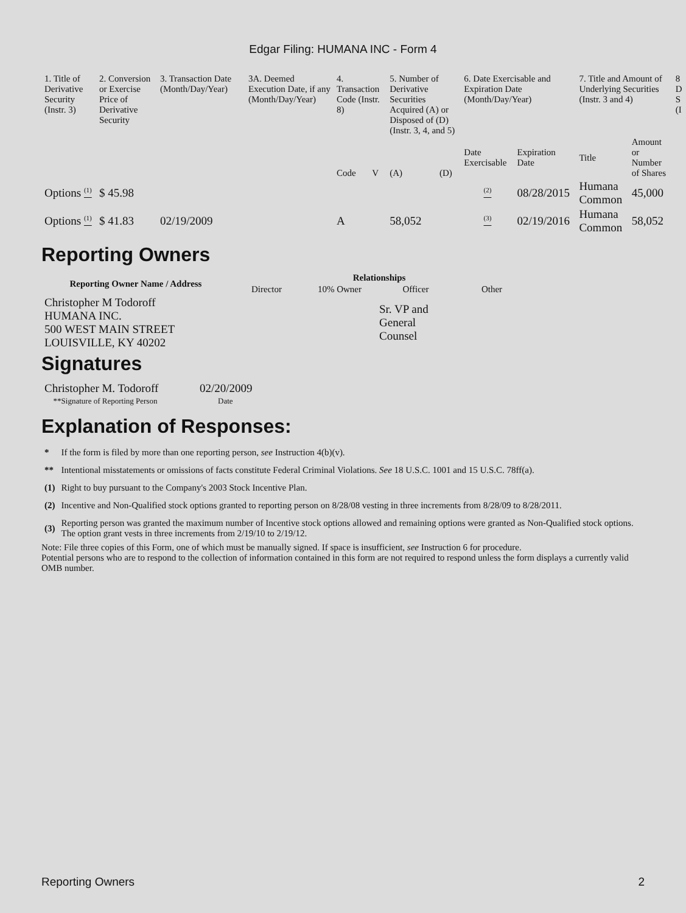Edgar Filing: HUMANA INC - Form 4
| 1. Title of Derivative Security (Instr. 3) | 2. Conversion or Exercise Price of Derivative Security | 3. Transaction Date (Month/Day/Year) | 3A. Deemed Execution Date, if any (Month/Day/Year) | 4. Transaction Code (Instr. 8) | | 5. Number of Derivative Securities Acquired (A) or Disposed of (D) (Instr. 3, 4, and 5) | | 6. Date Exercisable and Expiration Date (Month/Day/Year) | | 7. Title and Amount of Underlying Securities (Instr. 3 and 4) | | 8 D S (I |
| | | | | Code | V | (A) | (D) | Date Exercisable | Expiration Date | Title | Amount or Number of Shares | |
| Options <sup>(1)</sup> | $ 45.98 | | | | | | | <sup>(2)</sup> | 08/28/2015 | Humana Common | 45,000 | |
| Options <sup>(1)</sup> | $ 41.83 | 02/19/2009 | | A | | 58,052 | | <sup>(3)</sup> | 02/19/2016 | Humana Common | 58,052 | |
Reporting Owners
| Reporting Owner Name / Address | Relationships | | | |
| --- | --- | --- | --- | --- |
| | Director | 10% Owner | Officer | Other |
| Christopher M Todoroff HUMANA INC. 500 WEST MAIN STREET LOUISVILLE, KY 40202 | | | Sr. VP and General Counsel | |
Signatures
| Christopher M. Todoroff | 02/20/2009 |
| **Signature of Reporting Person | Date |
Explanation of Responses:
| * | If the form is filed by more than one reporting person, see Instruction 4(b)(v). |
| ** | Intentional misstatements or omissions of facts constitute Federal Criminal Violations. See 18 U.S.C. 1001 and 15 U.S.C. 78ff(a). |
| (1) | Right to buy pursuant to the Company's 2003 Stock Incentive Plan. |
| (2) | Incentive and Non-Qualified stock options granted to reporting person on 8/28/08 vesting in three increments from 8/28/09 to 8/28/2011. |
| (3) | Reporting person was granted the maximum number of Incentive stock options allowed and remaining options were granted as Non-Qualified stock options. The option grant vests in three increments from 2/19/10 to 2/19/12. |
Note: File three copies of this Form, one of which must be manually signed. If space is insufficient, see Instruction 6 for procedure.
Potential persons who are to respond to the collection of information contained in this form are not required to respond unless the form displays a currently valid OMB number.
Reporting Owners 2